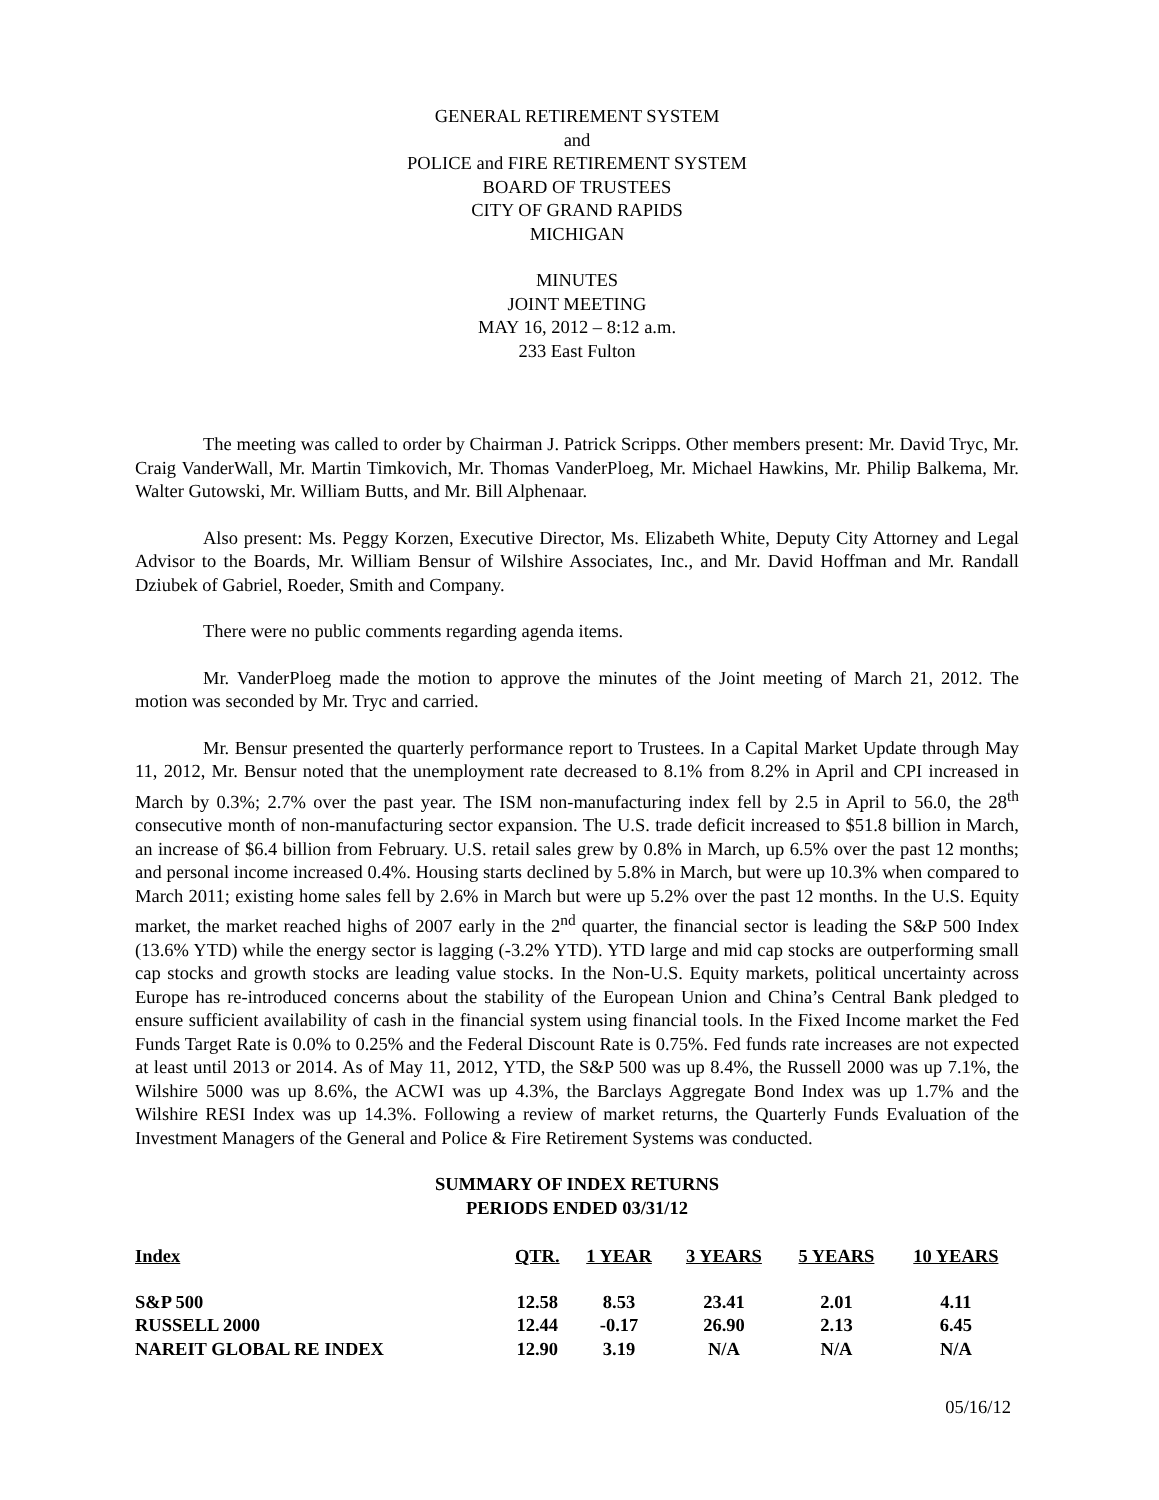GENERAL RETIREMENT SYSTEM
and
POLICE and FIRE RETIREMENT SYSTEM
BOARD OF TRUSTEES
CITY OF GRAND RAPIDS
MICHIGAN
MINUTES
JOINT MEETING
MAY 16, 2012 – 8:12 a.m.
233 East Fulton
The meeting was called to order by Chairman J. Patrick Scripps. Other members present: Mr. David Tryc, Mr. Craig VanderWall, Mr. Martin Timkovich, Mr. Thomas VanderPloeg, Mr. Michael Hawkins, Mr. Philip Balkema, Mr. Walter Gutowski, Mr. William Butts, and Mr. Bill Alphenaar.
Also present: Ms. Peggy Korzen, Executive Director, Ms. Elizabeth White, Deputy City Attorney and Legal Advisor to the Boards, Mr. William Bensur of Wilshire Associates, Inc., and Mr. David Hoffman and Mr. Randall Dziubek of Gabriel, Roeder, Smith and Company.
There were no public comments regarding agenda items.
Mr. VanderPloeg made the motion to approve the minutes of the Joint meeting of March 21, 2012. The motion was seconded by Mr. Tryc and carried.
Mr. Bensur presented the quarterly performance report to Trustees. In a Capital Market Update through May 11, 2012, Mr. Bensur noted that the unemployment rate decreased to 8.1% from 8.2% in April and CPI increased in March by 0.3%; 2.7% over the past year. The ISM non-manufacturing index fell by 2.5 in April to 56.0, the 28<sup>th</sup> consecutive month of non-manufacturing sector expansion. The U.S. trade deficit increased to $51.8 billion in March, an increase of $6.4 billion from February. U.S. retail sales grew by 0.8% in March, up 6.5% over the past 12 months; and personal income increased 0.4%. Housing starts declined by 5.8% in March, but were up 10.3% when compared to March 2011; existing home sales fell by 2.6% in March but were up 5.2% over the past 12 months. In the U.S. Equity market, the market reached highs of 2007 early in the 2<sup>nd</sup> quarter, the financial sector is leading the S&P 500 Index (13.6% YTD) while the energy sector is lagging (-3.2% YTD). YTD large and mid cap stocks are outperforming small cap stocks and growth stocks are leading value stocks. In the Non-U.S. Equity markets, political uncertainty across Europe has re-introduced concerns about the stability of the European Union and China’s Central Bank pledged to ensure sufficient availability of cash in the financial system using financial tools. In the Fixed Income market the Fed Funds Target Rate is 0.0% to 0.25% and the Federal Discount Rate is 0.75%. Fed funds rate increases are not expected at least until 2013 or 2014. As of May 11, 2012, YTD, the S&P 500 was up 8.4%, the Russell 2000 was up 7.1%, the Wilshire 5000 was up 8.6%, the ACWI was up 4.3%, the Barclays Aggregate Bond Index was up 1.7% and the Wilshire RESI Index was up 14.3%. Following a review of market returns, the Quarterly Funds Evaluation of the Investment Managers of the General and Police & Fire Retirement Systems was conducted.
SUMMARY OF INDEX RETURNS
PERIODS ENDED 03/31/12
| Index | QTR. | 1 YEAR | 3 YEARS | 5 YEARS | 10 YEARS |
| --- | --- | --- | --- | --- | --- |
| S&P 500 | 12.58 | 8.53 | 23.41 | 2.01 | 4.11 |
| RUSSELL 2000 | 12.44 | -0.17 | 26.90 | 2.13 | 6.45 |
| NAREIT GLOBAL RE INDEX | 12.90 | 3.19 | N/A | N/A | N/A |
05/16/12